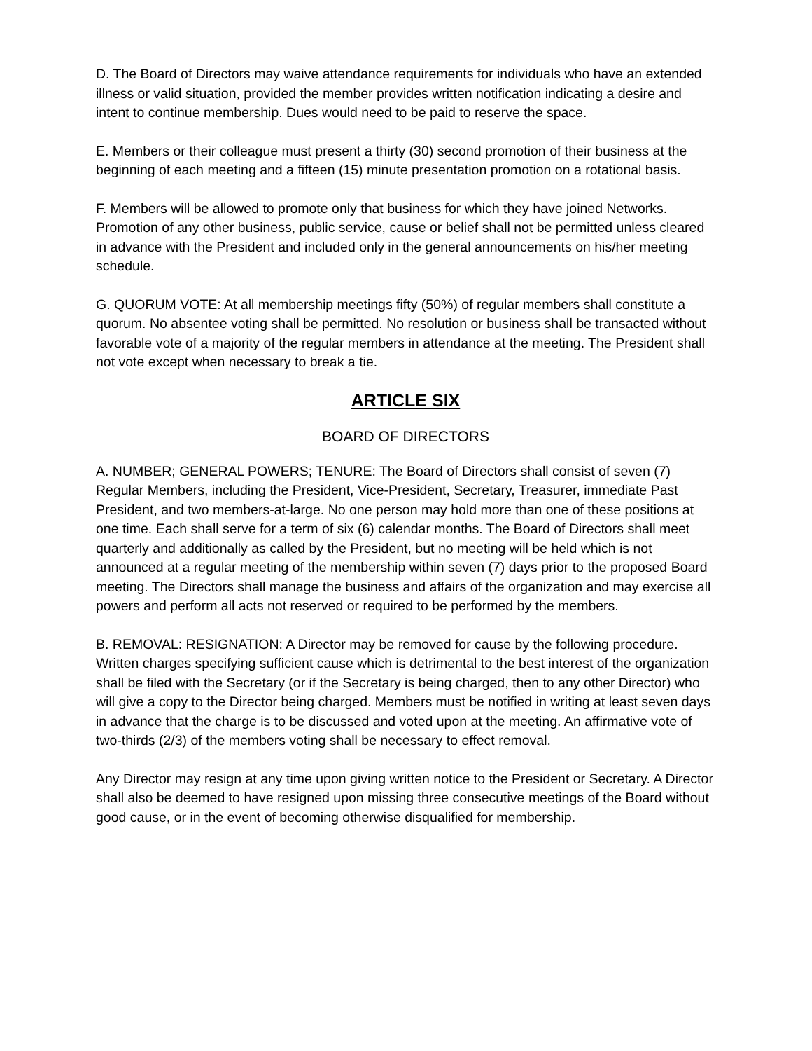D. The Board of Directors may waive attendance requirements for individuals who have an extended illness or valid situation, provided the member provides written notification indicating a desire and intent to continue membership. Dues would need to be paid to reserve the space.
E. Members or their colleague must present a thirty (30) second promotion of their business at the beginning of each meeting and a fifteen (15) minute presentation promotion on a rotational basis.
F. Members will be allowed to promote only that business for which they have joined Networks. Promotion of any other business, public service, cause or belief shall not be permitted unless cleared in advance with the President and included only in the general announcements on his/her meeting schedule.
G. QUORUM VOTE: At all membership meetings fifty (50%) of regular members shall constitute a quorum. No absentee voting shall be permitted. No resolution or business shall be transacted without favorable vote of a majority of the regular members in attendance at the meeting. The President shall not vote except when necessary to break a tie.
ARTICLE SIX
BOARD OF DIRECTORS
A. NUMBER; GENERAL POWERS; TENURE: The Board of Directors shall consist of seven (7) Regular Members, including the President, Vice-President, Secretary, Treasurer, immediate Past President, and two members-at-large. No one person may hold more than one of these positions at one time. Each shall serve for a term of six (6) calendar months. The Board of Directors shall meet quarterly and additionally as called by the President, but no meeting will be held which is not announced at a regular meeting of the membership within seven (7) days prior to the proposed Board meeting. The Directors shall manage the business and affairs of the organization and may exercise all powers and perform all acts not reserved or required to be performed by the members.
B. REMOVAL: RESIGNATION: A Director may be removed for cause by the following procedure. Written charges specifying sufficient cause which is detrimental to the best interest of the organization shall be filed with the Secretary (or if the Secretary is being charged, then to any other Director) who will give a copy to the Director being charged. Members must be notified in writing at least seven days in advance that the charge is to be discussed and voted upon at the meeting. An affirmative vote of two-thirds (2/3) of the members voting shall be necessary to effect removal.
Any Director may resign at any time upon giving written notice to the President or Secretary. A Director shall also be deemed to have resigned upon missing three consecutive meetings of the Board without good cause, or in the event of becoming otherwise disqualified for membership.